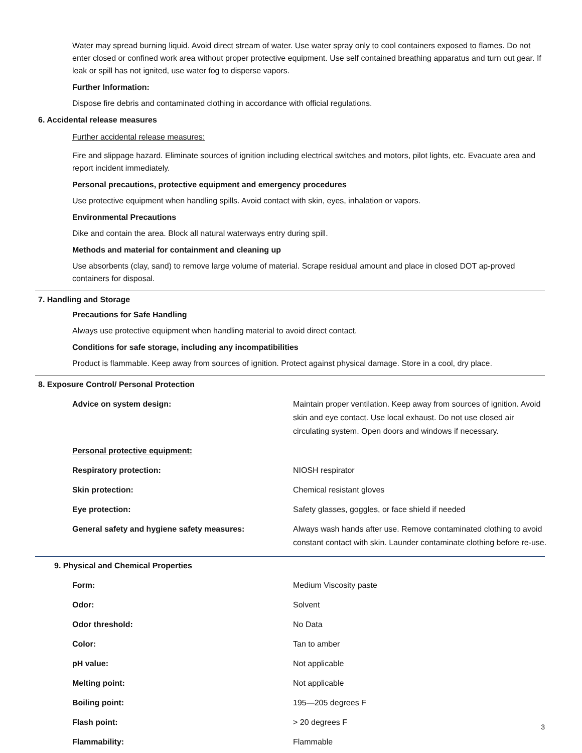Water may spread burning liquid. Avoid direct stream of water. Use water spray only to cool containers exposed to flames. Do not enter closed or confined work area without proper protective equipment. Use self contained breathing apparatus and turn out gear. If leak or spill has not ignited, use water fog to disperse vapors.
Further Information:
Dispose fire debris and contaminated clothing in accordance with official regulations.
6. Accidental release measures
Further accidental release measures:
Fire and slippage hazard. Eliminate sources of ignition including electrical switches and motors, pilot lights, etc. Evacuate area and report incident immediately.
Personal precautions, protective equipment and emergency procedures
Use protective equipment when handling spills. Avoid contact with skin, eyes, inhalation or vapors.
Environmental Precautions
Dike and contain the area. Block all natural waterways entry during spill.
Methods and material for containment and cleaning up
Use absorbents (clay, sand) to remove large volume of material. Scrape residual amount and place in closed DOT ap-proved containers for disposal.
7. Handling and Storage
Precautions for Safe Handling
Always use protective equipment when handling material to avoid direct contact.
Conditions for safe storage, including any incompatibilities
Product is flammable. Keep away from sources of ignition. Protect against physical damage. Store in a cool, dry place.
8. Exposure Control/ Personal Protection
| Advice on system design: | Maintain proper ventilation. Keep away from sources of ignition. Avoid skin and eye contact. Use local exhaust. Do not use closed air circulating system. Open doors and windows if necessary. |
| Personal protective equipment: | |
| Respiratory protection: | NIOSH respirator |
| Skin protection: | Chemical resistant gloves |
| Eye protection: | Safety glasses, goggles, or face shield if needed |
| General safety and hygiene safety measures: | Always wash hands after use. Remove contaminated clothing to avoid constant contact with skin. Launder contaminate clothing before re-use. |
9. Physical and Chemical Properties
| Form: | Medium Viscosity paste |
| Odor: | Solvent |
| Odor threshold: | No Data |
| Color: | Tan to amber |
| pH value: | Not applicable |
| Melting point: | Not applicable |
| Boiling point: | 195—205 degrees F |
| Flash point: | > 20 degrees F |
| Flammability: | Flammable |
3